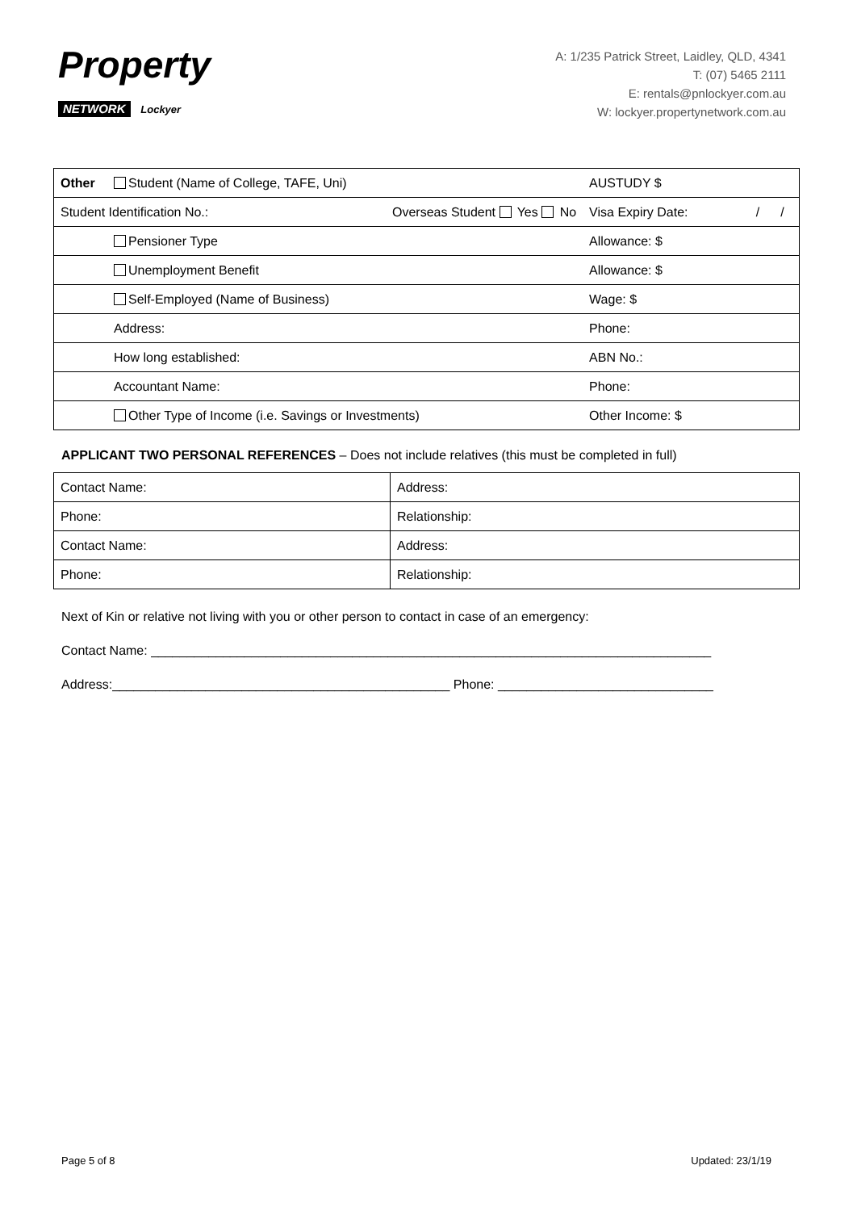Property
NETWORK Lockyer
A: 1/235 Patrick Street, Laidley, QLD, 4341
T: (07) 5465 2111
E: rentals@pnlockyer.com.au
W: lockyer.propertynetwork.com.au
| Other | Student (Name of College, TAFE, Uni) | | AUSTUDY $ | | |
| Student Identification No.: | | Overseas Student Yes No | Visa Expiry Date: | / | / |
| | Pensioner Type | | Allowance: $ | | |
| | Unemployment Benefit | | Allowance: $ | | |
| | Self-Employed (Name of Business) | | Wage: $ | | |
| | Address: | | Phone: | | |
| | How long established: | | ABN No.: | | |
| | Accountant Name: | | Phone: | | |
| | Other Type of Income (i.e. Savings or Investments) | | Other Income: $ | | |
APPLICANT TWO PERSONAL REFERENCES – Does not include relatives (this must be completed in full)
| Contact Name: | Address: |
| Phone: | Relationship: |
| Contact Name: | Address: |
| Phone: | Relationship: |
Next of Kin or relative not living with you or other person to contact in case of an emergency:
Contact Name: ______________________________________________________________________________
Address:_______________________________________________ Phone: ______________________________
Page 5 of 8 Updated: 23/1/19